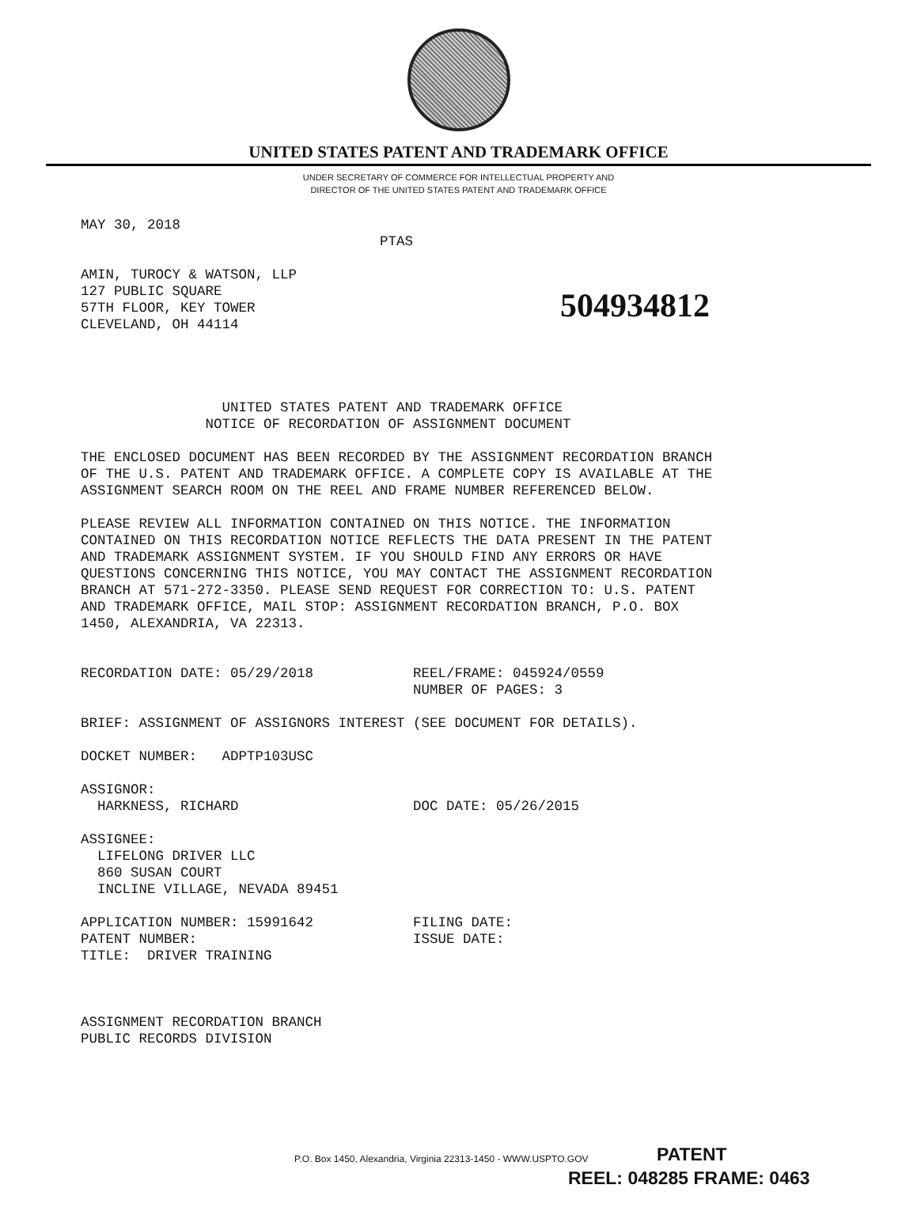UNITED STATES PATENT AND TRADEMARK OFFICE
UNDER SECRETARY OF COMMERCE FOR INTELLECTUAL PROPERTY AND
DIRECTOR OF THE UNITED STATES PATENT AND TRADEMARK OFFICE
MAY 30, 2018
                                    PTAS

AMIN, TUROCY & WATSON, LLP
127 PUBLIC SQUARE
57TH FLOOR, KEY TOWER
CLEVELAND, OH 44114




                 UNITED STATES PATENT AND TRADEMARK OFFICE
               NOTICE OF RECORDATION OF ASSIGNMENT DOCUMENT

THE ENCLOSED DOCUMENT HAS BEEN RECORDED BY THE ASSIGNMENT RECORDATION BRANCH
OF THE U.S. PATENT AND TRADEMARK OFFICE. A COMPLETE COPY IS AVAILABLE AT THE
ASSIGNMENT SEARCH ROOM ON THE REEL AND FRAME NUMBER REFERENCED BELOW.

PLEASE REVIEW ALL INFORMATION CONTAINED ON THIS NOTICE. THE INFORMATION
CONTAINED ON THIS RECORDATION NOTICE REFLECTS THE DATA PRESENT IN THE PATENT
AND TRADEMARK ASSIGNMENT SYSTEM. IF YOU SHOULD FIND ANY ERRORS OR HAVE
QUESTIONS CONCERNING THIS NOTICE, YOU MAY CONTACT THE ASSIGNMENT RECORDATION
BRANCH AT 571-272-3350. PLEASE SEND REQUEST FOR CORRECTION TO: U.S. PATENT
AND TRADEMARK OFFICE, MAIL STOP: ASSIGNMENT RECORDATION BRANCH, P.O. BOX
1450, ALEXANDRIA, VA 22313.


RECORDATION DATE: 05/29/2018            REEL/FRAME: 045924/0559
                                        NUMBER OF PAGES: 3

BRIEF: ASSIGNMENT OF ASSIGNORS INTEREST (SEE DOCUMENT FOR DETAILS).

DOCKET NUMBER:   ADPTP103USC

ASSIGNOR:
  HARKNESS, RICHARD                     DOC DATE: 05/26/2015

ASSIGNEE:
  LIFELONG DRIVER LLC
  860 SUSAN COURT
  INCLINE VILLAGE, NEVADA 89451

APPLICATION NUMBER: 15991642            FILING DATE:
PATENT NUMBER:                          ISSUE DATE:
TITLE:  DRIVER TRAINING



ASSIGNMENT RECORDATION BRANCH
PUBLIC RECORDS DIVISION
504934812
P.O. Box 1450, Alexandria, Virginia 22313-1450 - WWW.USPTO.GOV
PATENT
REEL: 048285 FRAME: 0463